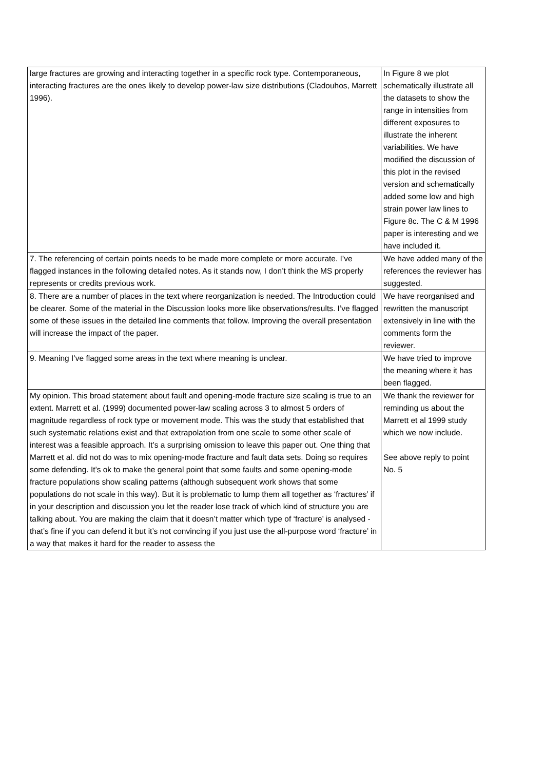| large fractures are growing and interacting together in a specific rock type. Contemporaneous, interacting fractures are the ones likely to develop power-law size distributions (Cladouhos, Marrett 1996). | In Figure 8 we plot schematically illustrate all the datasets to show the range in intensities from different exposures to illustrate the inherent variabilities. We have modified the discussion of this plot in the revised version and schematically added some low and high strain power law lines to Figure 8c. The C & M 1996 paper is interesting and we have included it. |
| 7. The referencing of certain points needs to be made more complete or more accurate. I’ve flagged instances in the following detailed notes. As it stands now, I don’t think the MS properly represents or credits previous work. | We have added many of the references the reviewer has suggested. |
| 8. There are a number of places in the text where reorganization is needed. The Introduction could be clearer. Some of the material in the Discussion looks more like observations/results. I’ve flagged some of these issues in the detailed line comments that follow. Improving the overall presentation will increase the impact of the paper. | We have reorganised and rewritten the manuscript extensively in line with the comments form the reviewer. |
| 9. Meaning I’ve flagged some areas in the text where meaning is unclear. | We have tried to improve the meaning where it has been flagged. |
| My opinion. This broad statement about fault and opening-mode fracture size scaling is true to an extent. Marrett et al. (1999) documented power-law scaling across 3 to almost 5 orders of magnitude regardless of rock type or movement mode. This was the study that established that such systematic relations exist and that extrapolation from one scale to some other scale of interest was a feasible approach. It’s a surprising omission to leave this paper out. One thing that Marrett et al. did not do was to mix opening-mode fracture and fault data sets. Doing so requires some defending. It’s ok to make the general point that some faults and some opening-mode fracture populations show scaling patterns (although subsequent work shows that some populations do not scale in this way). But it is problematic to lump them all together as ‘fractures’ if in your description and discussion you let the reader lose track of which kind of structure you are talking about. You are making the claim that it doesn’t matter which type of ‘fracture’ is analysed - that’s fine if you can defend it but it’s not convincing if you just use the all-purpose word ‘fracture’ in a way that makes it hard for the reader to assess the | We thank the reviewer for reminding us about the Marrett et al 1999 study which we now include. See above reply to point No. 5 |